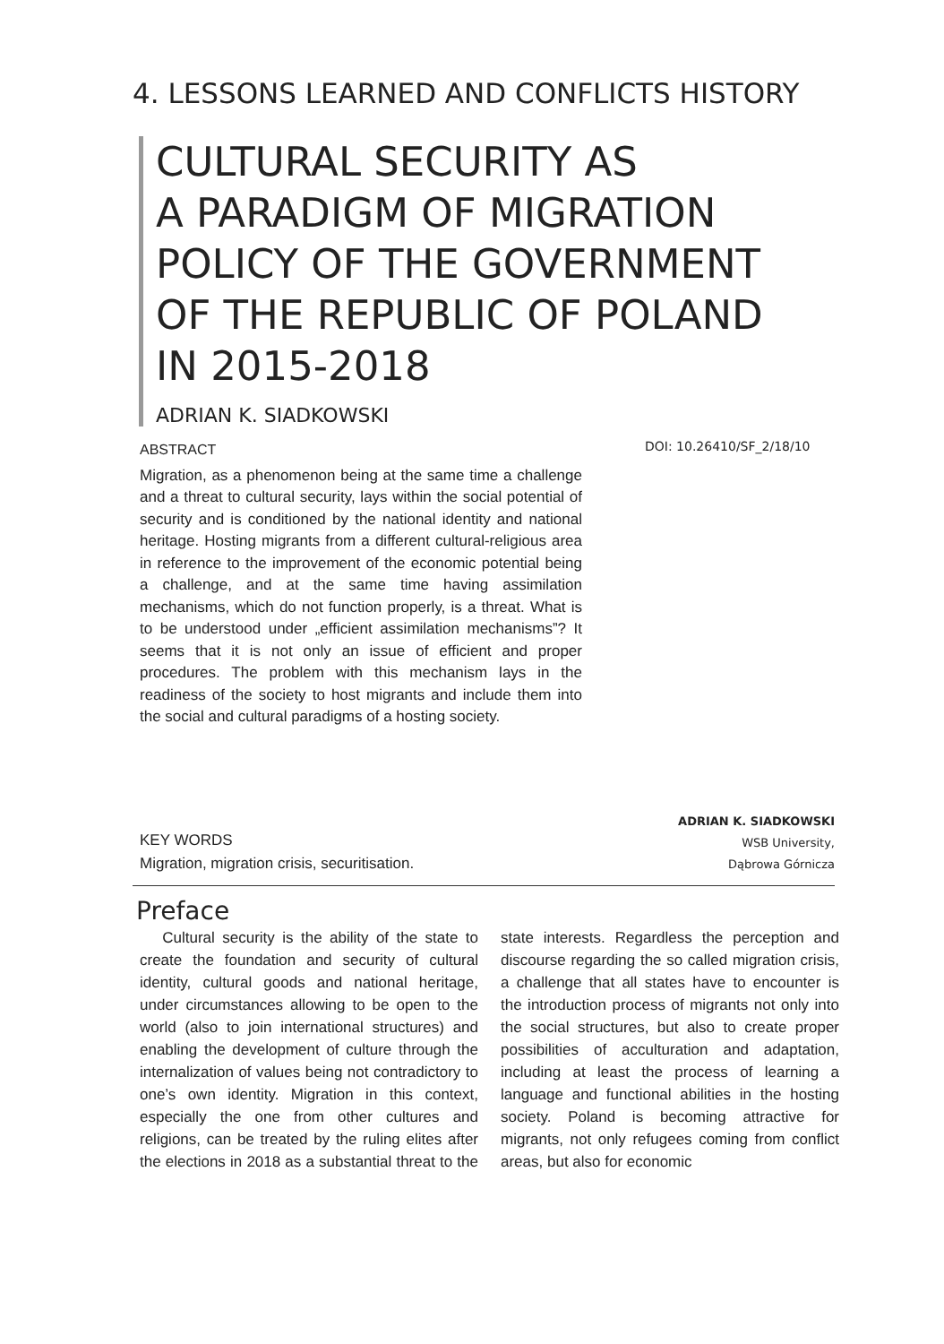4. LESSONS LEARNED AND CONFLICTS HISTORY
CULTURAL SECURITY AS
A PARADIGM OF MIGRATION
POLICY OF THE GOVERNMENT
OF THE REPUBLIC OF POLAND
IN 2015-2018
ADRIAN K. SIADKOWSKI
ABSTRACT
Migration, as a phenomenon being at the same time a challenge and a threat to cultural security, lays within the social potential of security and is conditioned by the national identity and national heritage. Hosting migrants from a different cultural-religious area in reference to the improvement of the economic potential being a challenge, and at the same time having assimilation mechanisms, which do not function properly, is a threat. What is to be understood under „efficient assimilation mechanisms”? It seems that it is not only an issue of efficient and proper procedures. The problem with this mechanism lays in the readiness of the society to host migrants and include them into the social and cultural paradigms of a hosting society.
DOI: 10.26410/SF_2/18/10
KEY WORDS
Migration, migration crisis, securitisation.
ADRIAN K. SIADKOWSKI
WSB University,
Dąbrowa Górnicza
Preface
Cultural security is the ability of the state to create the foundation and security of cultural identity, cultural goods and national heritage, under circumstances allowing to be open to the world (also to join international structures) and enabling the development of culture through the internalization of values being not contradictory to one’s own identity. Migration in this context, especially the one from other cultures and religions, can be treated by the ruling elites after the elections in 2018 as a substantial threat to the state interests. Regardless the perception and discourse regarding the so called migration crisis, a challenge that all states have to encounter is the introduction process of migrants not only into the social structures, but also to create proper possibilities of acculturation and adaptation, including at least the process of learning a language and functional abilities in the hosting society. Poland is becoming attractive for migrants, not only refugees coming from conflict areas, but also for economic